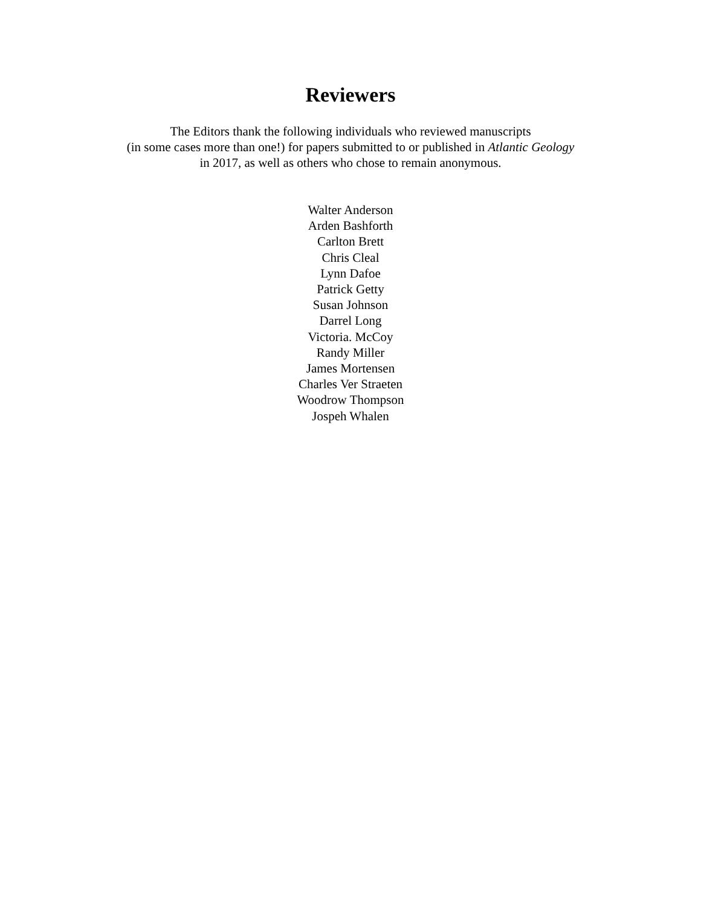Reviewers
The Editors thank the following individuals who reviewed manuscripts
(in some cases more than one!) for papers submitted to or published in Atlantic Geology
in 2017, as well as others who chose to remain anonymous.
Walter Anderson
Arden Bashforth
Carlton Brett
Chris Cleal
Lynn Dafoe
Patrick Getty
Susan Johnson
Darrel Long
Victoria. McCoy
Randy Miller
James Mortensen
Charles Ver Straeten
Woodrow Thompson
Jospeh Whalen